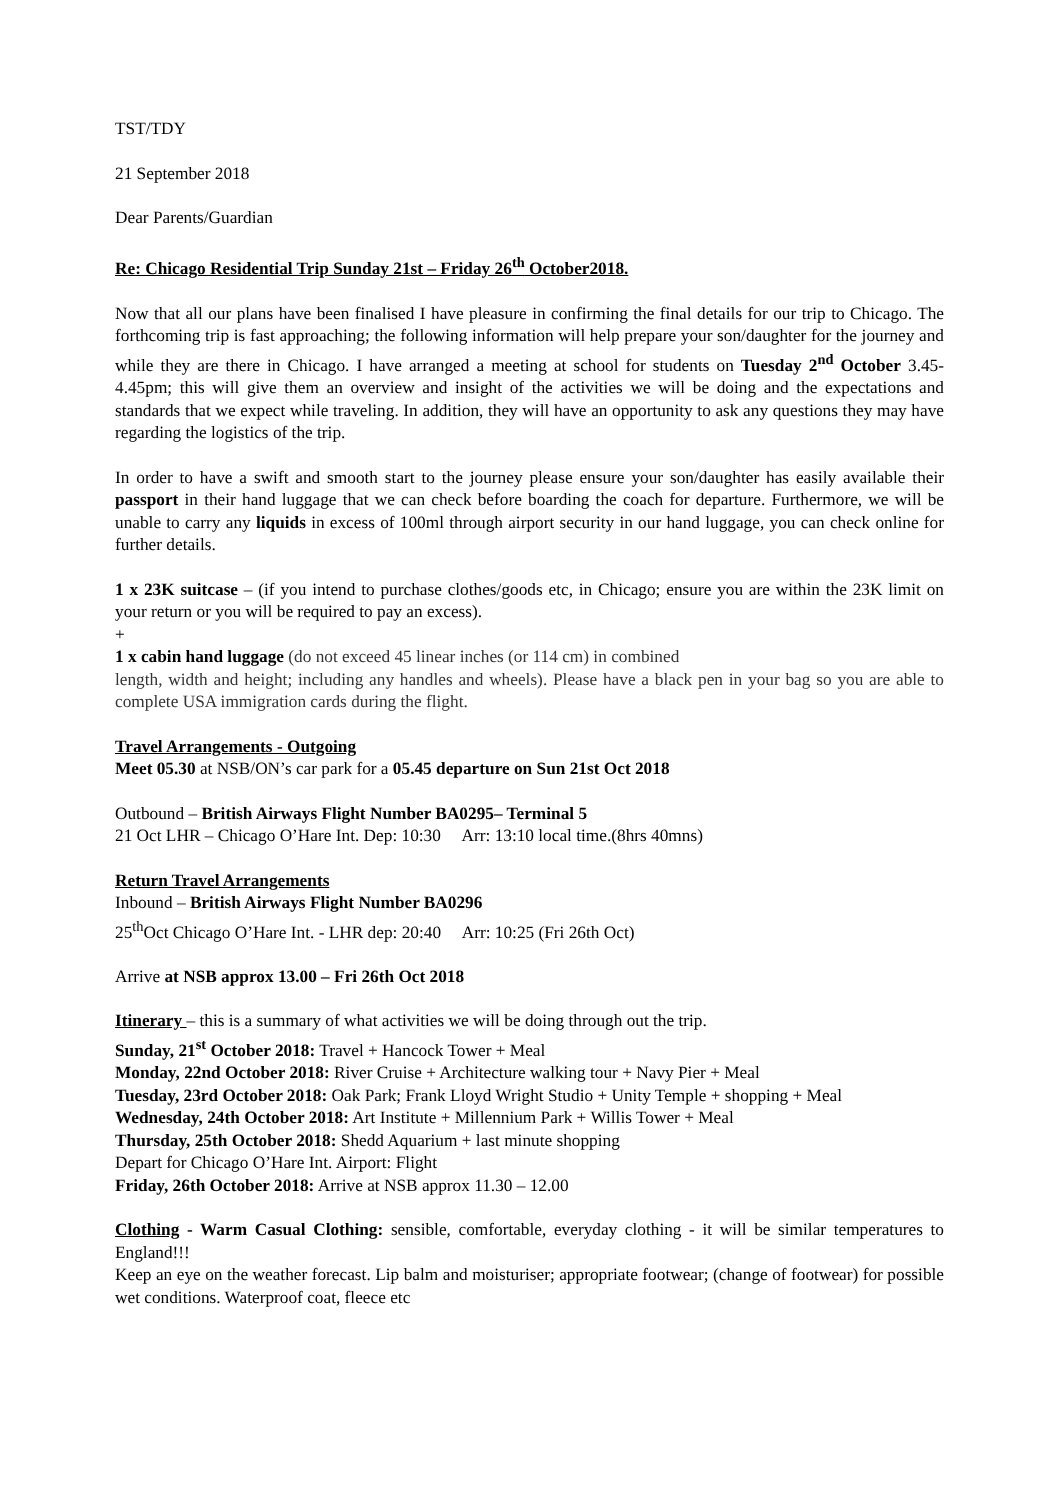TST/TDY
21 September 2018
Dear Parents/Guardian
Re: Chicago Residential Trip Sunday 21st – Friday 26<sup>th</sup> October2018.
Now that all our plans have been finalised I have pleasure in confirming the final details for our trip to Chicago. The forthcoming trip is fast approaching; the following information will help prepare your son/daughter for the journey and while they are there in Chicago. I have arranged a meeting at school for students on Tuesday 2<sup>nd</sup> October 3.45-4.45pm; this will give them an overview and insight of the activities we will be doing and the expectations and standards that we expect while traveling. In addition, they will have an opportunity to ask any questions they may have regarding the logistics of the trip.
In order to have a swift and smooth start to the journey please ensure your son/daughter has easily available their passport in their hand luggage that we can check before boarding the coach for departure. Furthermore, we will be unable to carry any liquids in excess of 100ml through airport security in our hand luggage, you can check online for further details.
1 x 23K suitcase – (if you intend to purchase clothes/goods etc, in Chicago; ensure you are within the 23K limit on your return or you will be required to pay an excess).
+
1 x cabin hand luggage (do not exceed 45 linear inches (or 114 cm) in combined
length, width and height; including any handles and wheels). Please have a black pen in your bag so you are able to complete USA immigration cards during the flight.
Travel Arrangements - Outgoing
Meet 05.30 at NSB/ON’s car park for a 05.45 departure on Sun 21st Oct 2018
Outbound – British Airways Flight Number BA0295– Terminal 5
21 Oct LHR – Chicago O’Hare Int. Dep: 10:30 Arr: 13:10 local time.(8hrs 40mns)
Return Travel Arrangements
Inbound – British Airways Flight Number BA0296
25<sup>th</sup>Oct Chicago O’Hare Int. - LHR dep: 20:40 Arr: 10:25 (Fri 26th Oct)
Arrive at NSB approx 13.00 – Fri 26th Oct 2018
Itinerary – this is a summary of what activities we will be doing through out the trip.
Sunday, 21<sup>st</sup> October 2018: Travel + Hancock Tower + Meal
Monday, 22nd October 2018: River Cruise + Architecture walking tour + Navy Pier + Meal
Tuesday, 23rd October 2018: Oak Park; Frank Lloyd Wright Studio + Unity Temple + shopping + Meal
Wednesday, 24th October 2018: Art Institute + Millennium Park + Willis Tower + Meal
Thursday, 25th October 2018: Shedd Aquarium + last minute shopping
Depart for Chicago O’Hare Int. Airport: Flight
Friday, 26th October 2018: Arrive at NSB approx 11.30 – 12.00
Clothing - Warm Casual Clothing: sensible, comfortable, everyday clothing - it will be similar temperatures to England!!!
Keep an eye on the weather forecast. Lip balm and moisturiser; appropriate footwear; (change of footwear) for possible wet conditions. Waterproof coat, fleece etc